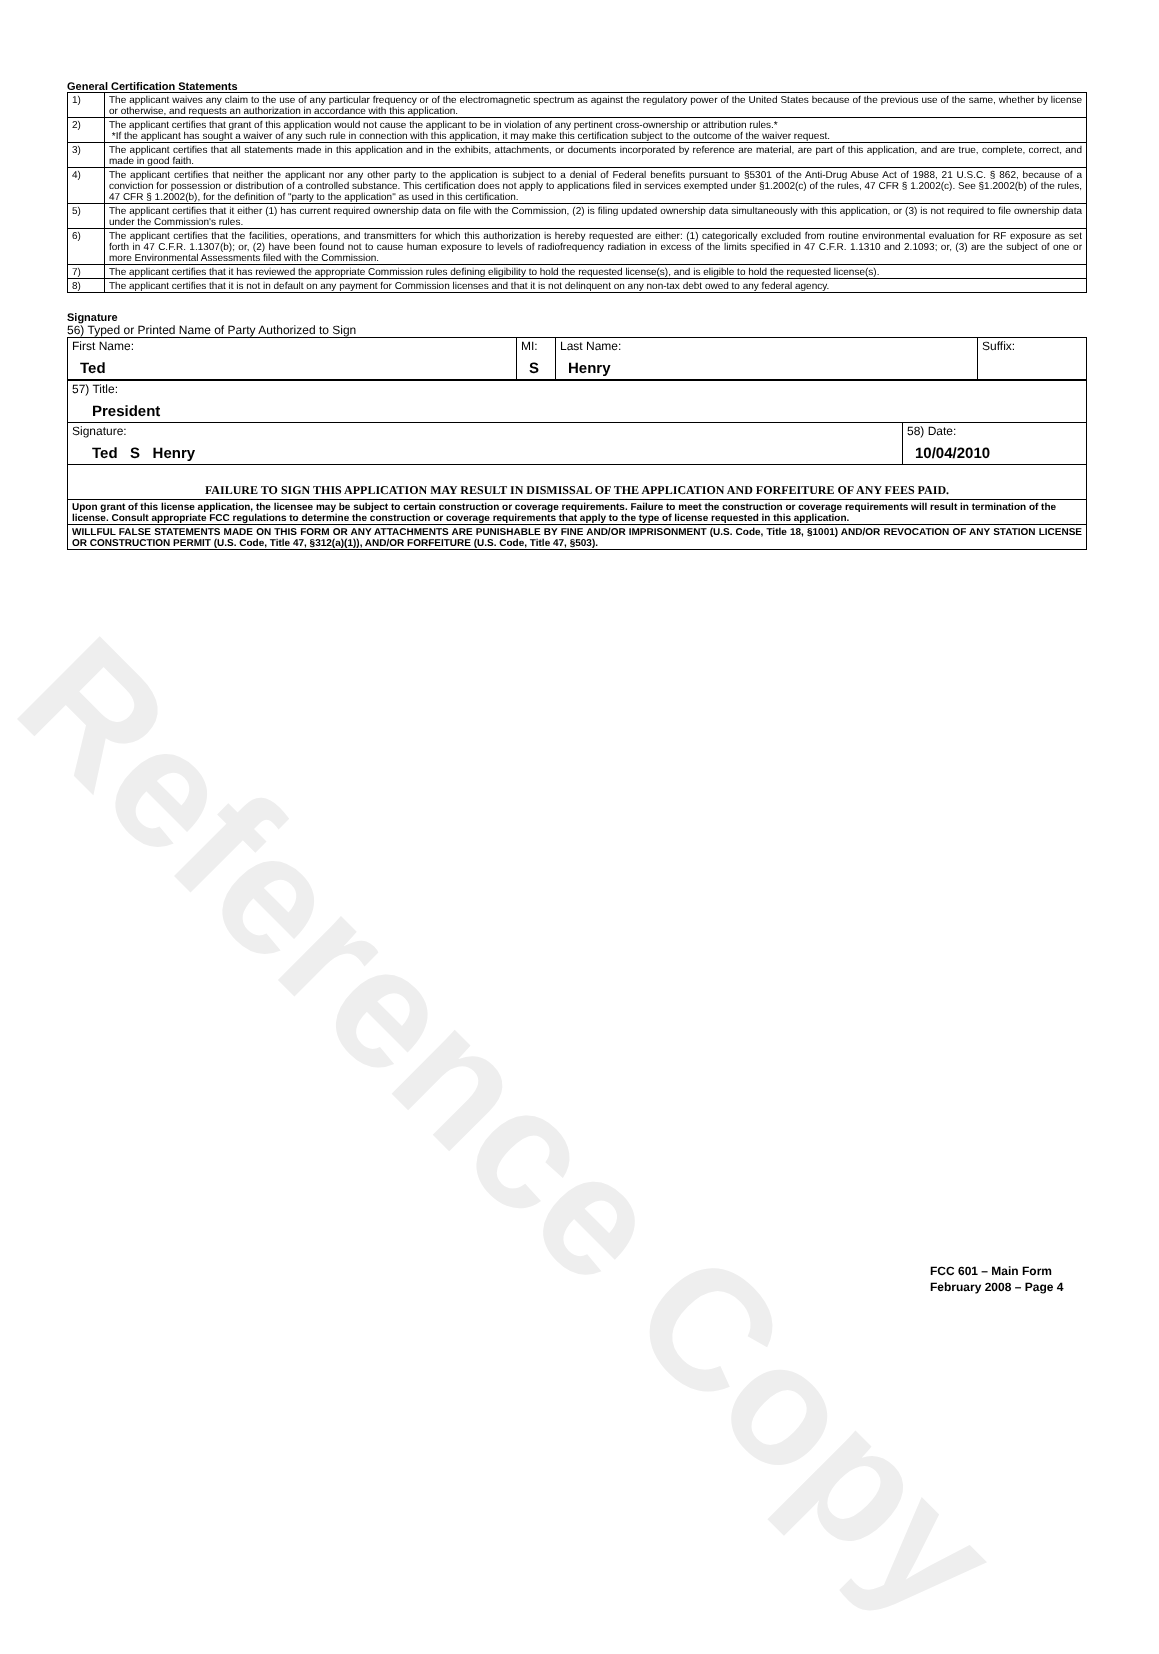Reference Copy
General Certification Statements
| 1) | The applicant waives any claim to the use of any particular frequency or of the electromagnetic spectrum as against the regulatory power of the United States because of the previous use of the same, whether by license or otherwise, and requests an authorization in accordance with this application. |
| 2) | The applicant certifies that grant of this application would not cause the applicant to be in violation of any pertinent cross-ownership or attribution rules.* *If the applicant has sought a waiver of any such rule in connection with this application, it may make this certification subject to the outcome of the waiver request. |
| 3) | The applicant certifies that all statements made in this application and in the exhibits, attachments, or documents incorporated by reference are material, are part of this application, and are true, complete, correct, and made in good faith. |
| 4) | The applicant certifies that neither the applicant nor any other party to the application is subject to a denial of Federal benefits pursuant to §5301 of the Anti-Drug Abuse Act of 1988, 21 U.S.C. § 862, because of a conviction for possession or distribution of a controlled substance. This certification does not apply to applications filed in services exempted under §1.2002(c) of the rules, 47 CFR § 1.2002(c). See §1.2002(b) of the rules, 47 CFR § 1.2002(b), for the definition of "party to the application" as used in this certification. |
| 5) | The applicant certifies that it either (1) has current required ownership data on file with the Commission, (2) is filing updated ownership data simultaneously with this application, or (3) is not required to file ownership data under the Commission's rules. |
| 6) | The applicant certifies that the facilities, operations, and transmitters for which this authorization is hereby requested are either: (1) categorically excluded from routine environmental evaluation for RF exposure as set forth in 47 C.F.R. 1.1307(b); or, (2) have been found not to cause human exposure to levels of radiofrequency radiation in excess of the limits specified in 47 C.F.R. 1.1310 and 2.1093; or, (3) are the subject of one or more Environmental Assessments filed with the Commission. |
| 7) | The applicant certifies that it has reviewed the appropriate Commission rules defining eligibility to hold the requested license(s), and is eligible to hold the requested license(s). |
| 8) | The applicant certifies that it is not in default on any payment for Commission licenses and that it is not delinquent on any non-tax debt owed to any federal agency. |
Signature
56) Typed or Printed Name of Party Authorized to Sign
| First Name: Ted | MI: S | Last Name: Henry | Suffix: |
| 57) Title: President | |
| Signature: Ted S Henry | 58) Date: 10/04/2010 |
| FAILURE TO SIGN THIS APPLICATION MAY RESULT IN DISMISSAL OF THE APPLICATION AND FORFEITURE OF ANY FEES PAID. | |
| Upon grant of this license application, the licensee may be subject to certain construction or coverage requirements. Failure to meet the construction or coverage requirements will result in termination of the license. Consult appropriate FCC regulations to determine the construction or coverage requirements that apply to the type of license requested in this application. | |
| WILLFUL FALSE STATEMENTS MADE ON THIS FORM OR ANY ATTACHMENTS ARE PUNISHABLE BY FINE AND/OR IMPRISONMENT (U.S. Code, Title 18, §1001) AND/OR REVOCATION OF ANY STATION LICENSE OR CONSTRUCTION PERMIT (U.S. Code, Title 47, §312(a)(1)), AND/OR FORFEITURE (U.S. Code, Title 47, §503). | |
FCC 601 – Main Form
February 2008 – Page 4